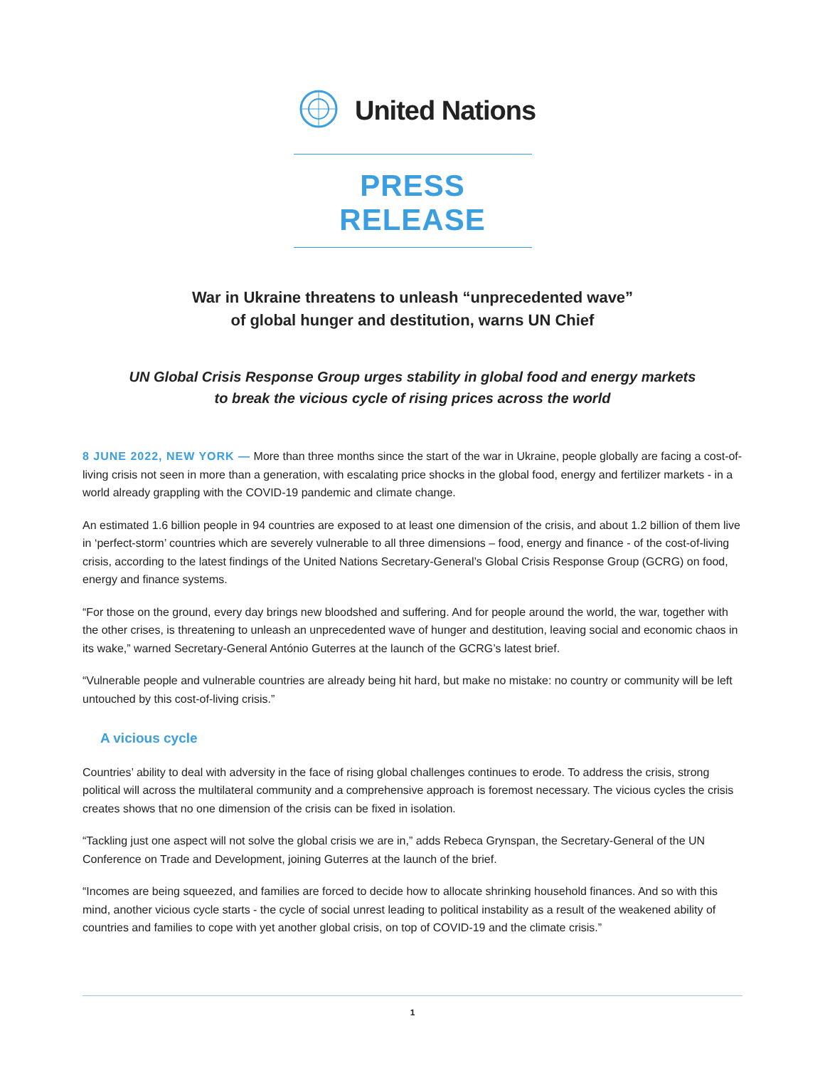United Nations
PRESS RELEASE
War in Ukraine threatens to unleash “unprecedented wave”
of global hunger and destitution, warns UN Chief
UN Global Crisis Response Group urges stability in global food and energy markets
to break the vicious cycle of rising prices across the world
8 JUNE 2022, NEW YORK — More than three months since the start of the war in Ukraine, people globally are facing a cost-of-living crisis not seen in more than a generation, with escalating price shocks in the global food, energy and fertilizer markets - in a world already grappling with the COVID-19 pandemic and climate change.
An estimated 1.6 billion people in 94 countries are exposed to at least one dimension of the crisis, and about 1.2 billion of them live in ‘perfect-storm’ countries which are severely vulnerable to all three dimensions – food, energy and finance - of the cost-of-living crisis, according to the latest findings of the United Nations Secretary-General’s Global Crisis Response Group (GCRG) on food, energy and finance systems.
“For those on the ground, every day brings new bloodshed and suffering. And for people around the world, the war, together with the other crises, is threatening to unleash an unprecedented wave of hunger and destitution, leaving social and economic chaos in its wake,” warned Secretary-General António Guterres at the launch of the GCRG’s latest brief.
“Vulnerable people and vulnerable countries are already being hit hard, but make no mistake: no country or community will be left untouched by this cost-of-living crisis.”
A vicious cycle
Countries’ ability to deal with adversity in the face of rising global challenges continues to erode. To address the crisis, strong political will across the multilateral community and a comprehensive approach is foremost necessary. The vicious cycles the crisis creates shows that no one dimension of the crisis can be fixed in isolation.
“Tackling just one aspect will not solve the global crisis we are in,” adds Rebeca Grynspan, the Secretary-General of the UN Conference on Trade and Development, joining Guterres at the launch of the brief.
“Incomes are being squeezed, and families are forced to decide how to allocate shrinking household finances. And so with this mind, another vicious cycle starts - the cycle of social unrest leading to political instability as a result of the weakened ability of countries and families to cope with yet another global crisis, on top of COVID-19 and the climate crisis.”
1